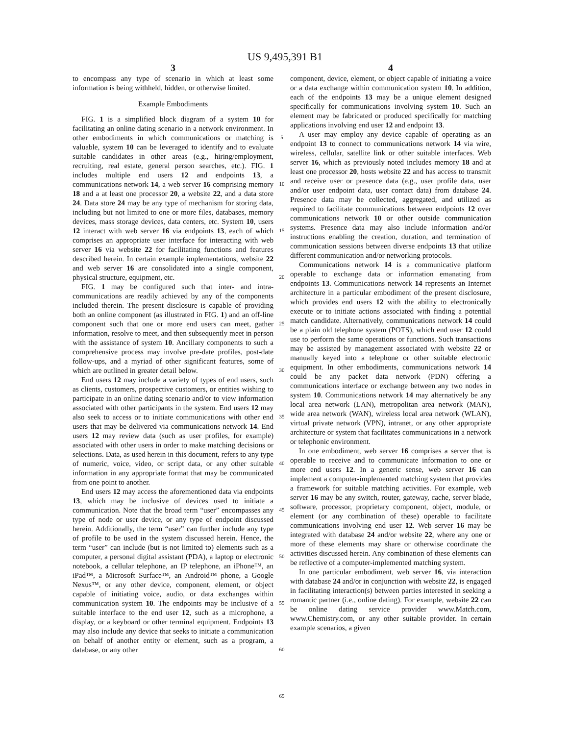US 9,495,391 B1
3
to encompass any type of scenario in which at least some information is being withheld, hidden, or otherwise limited.
Example Embodiments
FIG. 1 is a simplified block diagram of a system 10 for facilitating an online dating scenario in a network environment. In other embodiments in which communications or matching is valuable, system 10 can be leveraged to identify and to evaluate suitable candidates in other areas (e.g., hiring/employment, recruiting, real estate, general person searches, etc.). FIG. 1 includes multiple end users 12 and endpoints 13, a communications network 14, a web server 16 comprising memory 18 and a at least one processor 20, a website 22, and a data store 24. Data store 24 may be any type of mechanism for storing data, including but not limited to one or more files, databases, memory devices, mass storage devices, data centers, etc. System 10, users 12 interact with web server 16 via endpoints 13, each of which comprises an appropriate user interface for interacting with web server 16 via website 22 for facilitating functions and features described herein. In certain example implementations, website 22 and web server 16 are consolidated into a single component, physical structure, equipment, etc.
FIG. 1 may be configured such that inter- and intra-communications are readily achieved by any of the components included therein. The present disclosure is capable of providing both an online component (as illustrated in FIG. 1) and an off-line component such that one or more end users can meet, gather information, resolve to meet, and then subsequently meet in person with the assistance of system 10. Ancillary components to such a comprehensive process may involve pre-date profiles, post-date follow-ups, and a myriad of other significant features, some of which are outlined in greater detail below.
End users 12 may include a variety of types of end users, such as clients, customers, prospective customers, or entities wishing to participate in an online dating scenario and/or to view information associated with other participants in the system. End users 12 may also seek to access or to initiate communications with other end users that may be delivered via communications network 14. End users 12 may review data (such as user profiles, for example) associated with other users in order to make matching decisions or selections. Data, as used herein in this document, refers to any type of numeric, voice, video, or script data, or any other suitable information in any appropriate format that may be communicated from one point to another.
End users 12 may access the aforementioned data via endpoints 13, which may be inclusive of devices used to initiate a communication. Note that the broad term “user” encompasses any type of node or user device, or any type of endpoint discussed herein. Additionally, the term “user” can further include any type of profile to be used in the system discussed herein. Hence, the term “user” can include (but is not limited to) elements such as a computer, a personal digital assistant (PDA), a laptop or electronic notebook, a cellular telephone, an IP telephone, an iPhone™, an iPad™, a Microsoft Surface™, an Android™ phone, a Google Nexus™, or any other device, component, element, or object capable of initiating voice, audio, or data exchanges within communication system 10. The endpoints may be inclusive of a suitable interface to the end user 12, such as a microphone, a display, or a keyboard or other terminal equipment. Endpoints 13 may also include any device that seeks to initiate a communication on behalf of another entity or element, such as a program, a database, or any other
5
10
15
20
25
30
35
40
45
50
55
60
65
4
component, device, element, or object capable of initiating a voice or a data exchange within communication system 10. In addition, each of the endpoints 13 may be a unique element designed specifically for communications involving system 10. Such an element may be fabricated or produced specifically for matching applications involving end user 12 and endpoint 13.
A user may employ any device capable of operating as an endpoint 13 to connect to communications network 14 via wire, wireless, cellular, satellite link or other suitable interfaces. Web server 16, which as previously noted includes memory 18 and at least one processor 20, hosts website 22 and has access to transmit and receive user or presence data (e.g., user profile data, user and/or user endpoint data, user contact data) from database 24. Presence data may be collected, aggregated, and utilized as required to facilitate communications between endpoints 12 over communications network 10 or other outside communication systems. Presence data may also include information and/or instructions enabling the creation, duration, and termination of communication sessions between diverse endpoints 13 that utilize different communication and/or networking protocols.
Communications network 14 is a communicative platform operable to exchange data or information emanating from endpoints 13. Communications network 14 represents an Internet architecture in a particular embodiment of the present disclosure, which provides end users 12 with the ability to electronically execute or to initiate actions associated with finding a potential match candidate. Alternatively, communications network 14 could be a plain old telephone system (POTS), which end user 12 could use to perform the same operations or functions. Such transactions may be assisted by management associated with website 22 or manually keyed into a telephone or other suitable electronic equipment. In other embodiments, communications network 14 could be any packet data network (PDN) offering a communications interface or exchange between any two nodes in system 10. Communications network 14 may alternatively be any local area network (LAN), metropolitan area network (MAN), wide area network (WAN), wireless local area network (WLAN), virtual private network (VPN), intranet, or any other appropriate architecture or system that facilitates communications in a network or telephonic environment.
In one embodiment, web server 16 comprises a server that is operable to receive and to communicate information to one or more end users 12. In a generic sense, web server 16 can implement a computer-implemented matching system that provides a framework for suitable matching activities. For example, web server 16 may be any switch, router, gateway, cache, server blade, software, processor, proprietary component, object, module, or element (or any combination of these) operable to facilitate communications involving end user 12. Web server 16 may be integrated with database 24 and/or website 22, where any one or more of these elements may share or otherwise coordinate the activities discussed herein. Any combination of these elements can be reflective of a computer-implemented matching system.
In one particular embodiment, web server 16, via interaction with database 24 and/or in conjunction with website 22, is engaged in facilitating interaction(s) between parties interested in seeking a romantic partner (i.e., online dating). For example, website 22 can be online dating service provider www.Match.com, www.Chemistry.com, or any other suitable provider. In certain example scenarios, a given